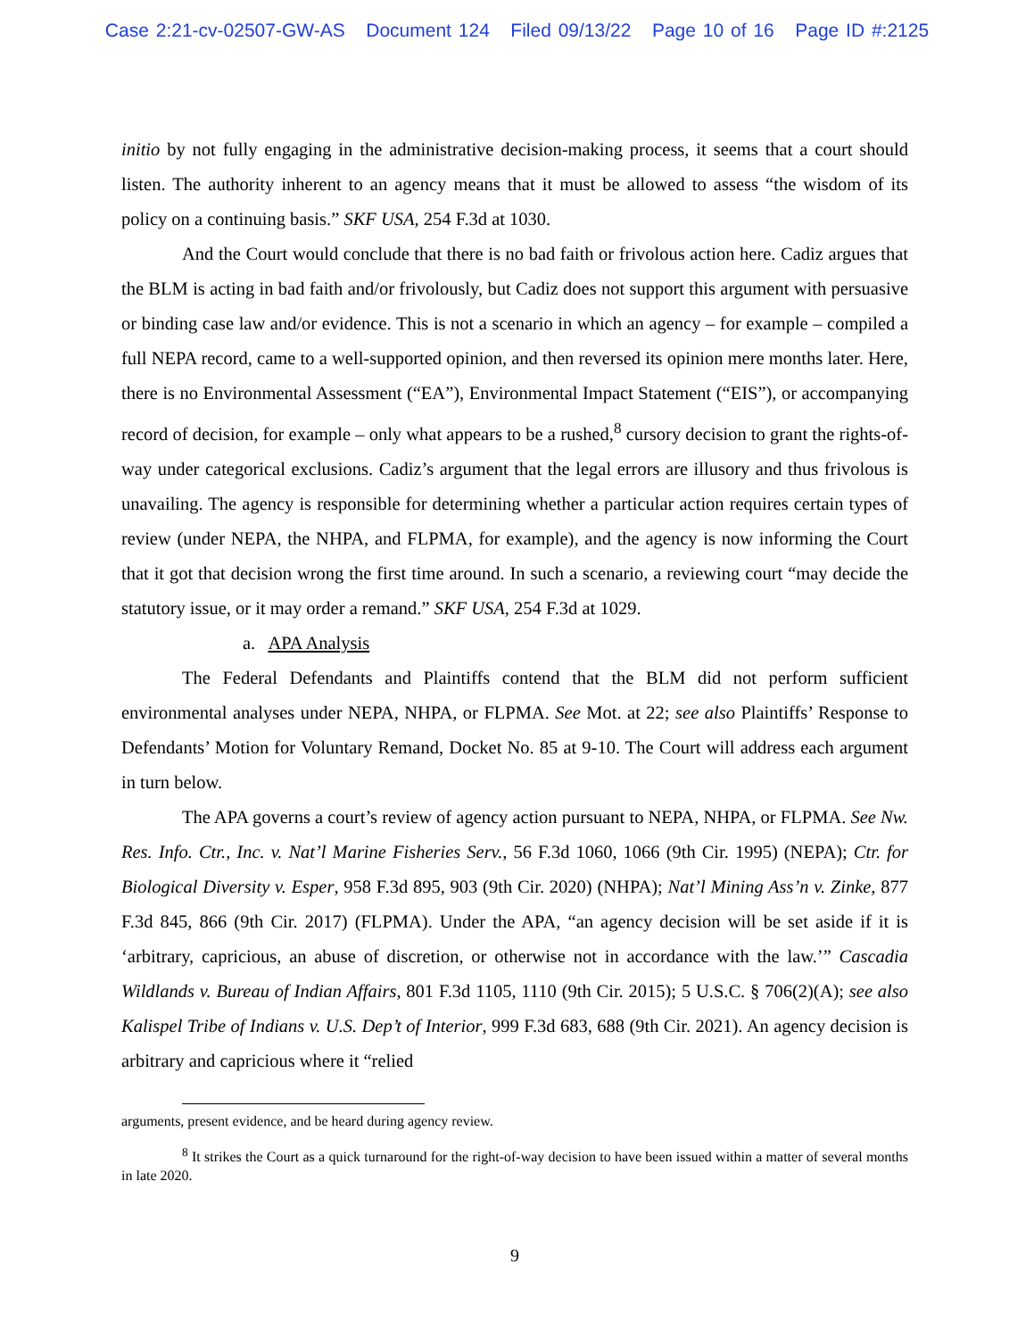Case 2:21-cv-02507-GW-AS Document 124 Filed 09/13/22 Page 10 of 16 Page ID #:2125
initio by not fully engaging in the administrative decision-making process, it seems that a court should listen. The authority inherent to an agency means that it must be allowed to assess “the wisdom of its policy on a continuing basis.” SKF USA, 254 F.3d at 1030.
And the Court would conclude that there is no bad faith or frivolous action here. Cadiz argues that the BLM is acting in bad faith and/or frivolously, but Cadiz does not support this argument with persuasive or binding case law and/or evidence. This is not a scenario in which an agency – for example – compiled a full NEPA record, came to a well-supported opinion, and then reversed its opinion mere months later. Here, there is no Environmental Assessment (“EA”), Environmental Impact Statement (“EIS”), or accompanying record of decision, for example – only what appears to be a rushed,<sup>8</sup> cursory decision to grant the rights-of-way under categorical exclusions. Cadiz’s argument that the legal errors are illusory and thus frivolous is unavailing. The agency is responsible for determining whether a particular action requires certain types of review (under NEPA, the NHPA, and FLPMA, for example), and the agency is now informing the Court that it got that decision wrong the first time around. In such a scenario, a reviewing court “may decide the statutory issue, or it may order a remand.” SKF USA, 254 F.3d at 1029.
a. APA Analysis
The Federal Defendants and Plaintiffs contend that the BLM did not perform sufficient environmental analyses under NEPA, NHPA, or FLPMA. See Mot. at 22; see also Plaintiffs’ Response to Defendants’ Motion for Voluntary Remand, Docket No. 85 at 9-10. The Court will address each argument in turn below.
The APA governs a court’s review of agency action pursuant to NEPA, NHPA, or FLPMA. See Nw. Res. Info. Ctr., Inc. v. Nat’l Marine Fisheries Serv., 56 F.3d 1060, 1066 (9th Cir. 1995) (NEPA); Ctr. for Biological Diversity v. Esper, 958 F.3d 895, 903 (9th Cir. 2020) (NHPA); Nat’l Mining Ass’n v. Zinke, 877 F.3d 845, 866 (9th Cir. 2017) (FLPMA). Under the APA, “an agency decision will be set aside if it is ‘arbitrary, capricious, an abuse of discretion, or otherwise not in accordance with the law.’” Cascadia Wildlands v. Bureau of Indian Affairs, 801 F.3d 1105, 1110 (9th Cir. 2015); 5 U.S.C. § 706(2)(A); see also Kalispel Tribe of Indians v. U.S. Dep’t of Interior, 999 F.3d 683, 688 (9th Cir. 2021). An agency decision is arbitrary and capricious where it “relied
arguments, present evidence, and be heard during agency review.
<sup>8</sup> It strikes the Court as a quick turnaround for the right-of-way decision to have been issued within a matter of several months in late 2020.
9